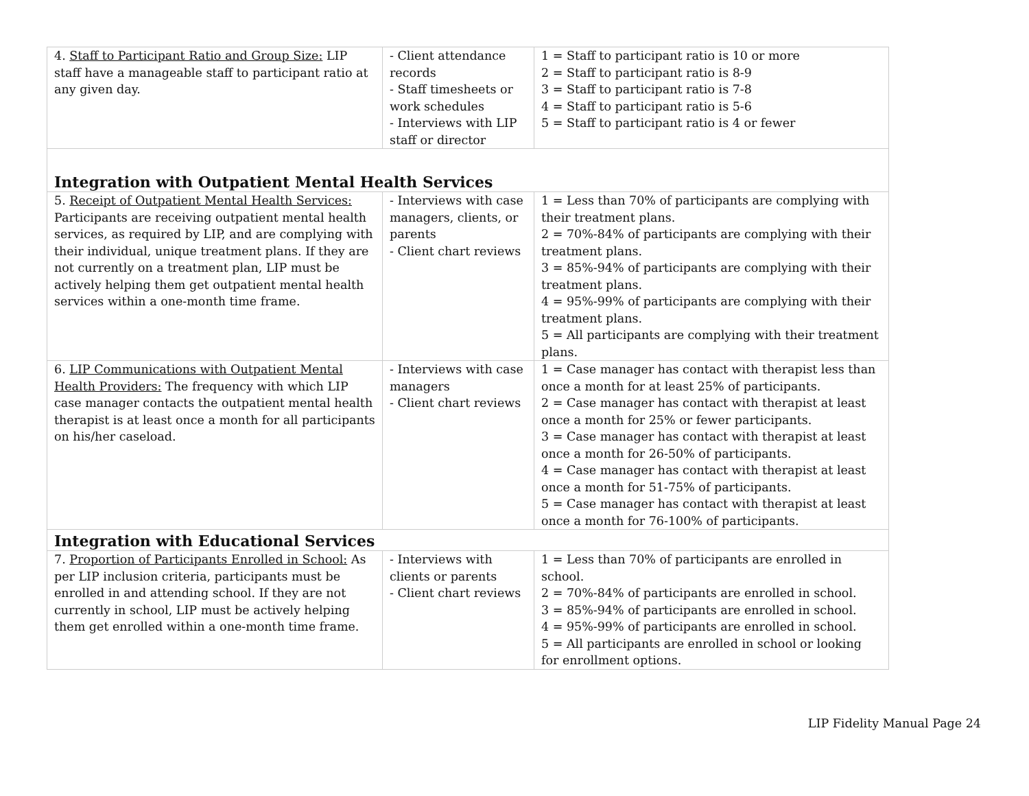| 4. Staff to Participant Ratio and Group Size: LIP staff have a manageable staff to participant ratio at any given day. | - Client attendance records - Staff timesheets or work schedules - Interviews with LIP staff or director | 1 = Staff to participant ratio is 10 or more 2 = Staff to participant ratio is 8-9 3 = Staff to participant ratio is 7-8 4 = Staff to participant ratio is 5-6 5 = Staff to participant ratio is 4 or fewer |
| Integration with Outpatient Mental Health Services | | |
| 5. Receipt of Outpatient Mental Health Services: Participants are receiving outpatient mental health services, as required by LIP, and are complying with their individual, unique treatment plans. If they are not currently on a treatment plan, LIP must be actively helping them get outpatient mental health services within a one-month time frame. | - Interviews with case managers, clients, or parents - Client chart reviews | 1 = Less than 70% of participants are complying with their treatment plans. 2 = 70%-84% of participants are complying with their treatment plans. 3 = 85%-94% of participants are complying with their treatment plans. 4 = 95%-99% of participants are complying with their treatment plans. 5 = All participants are complying with their treatment plans. |
| 6. LIP Communications with Outpatient Mental Health Providers: The frequency with which LIP case manager contacts the outpatient mental health therapist is at least once a month for all participants on his/her caseload. | - Interviews with case managers - Client chart reviews | 1 = Case manager has contact with therapist less than once a month for at least 25% of participants. 2 = Case manager has contact with therapist at least once a month for 25% or fewer participants. 3 = Case manager has contact with therapist at least once a month for 26-50% of participants. 4 = Case manager has contact with therapist at least once a month for 51-75% of participants. 5 = Case manager has contact with therapist at least once a month for 76-100% of participants. |
| Integration with Educational Services | | |
| 7. Proportion of Participants Enrolled in School: As per LIP inclusion criteria, participants must be enrolled in and attending school. If they are not currently in school, LIP must be actively helping them get enrolled within a one-month time frame. | - Interviews with clients or parents - Client chart reviews | 1 = Less than 70% of participants are enrolled in school. 2 = 70%-84% of participants are enrolled in school. 3 = 85%-94% of participants are enrolled in school. 4 = 95%-99% of participants are enrolled in school. 5 = All participants are enrolled in school or looking for enrollment options. |
LIP Fidelity Manual Page 24